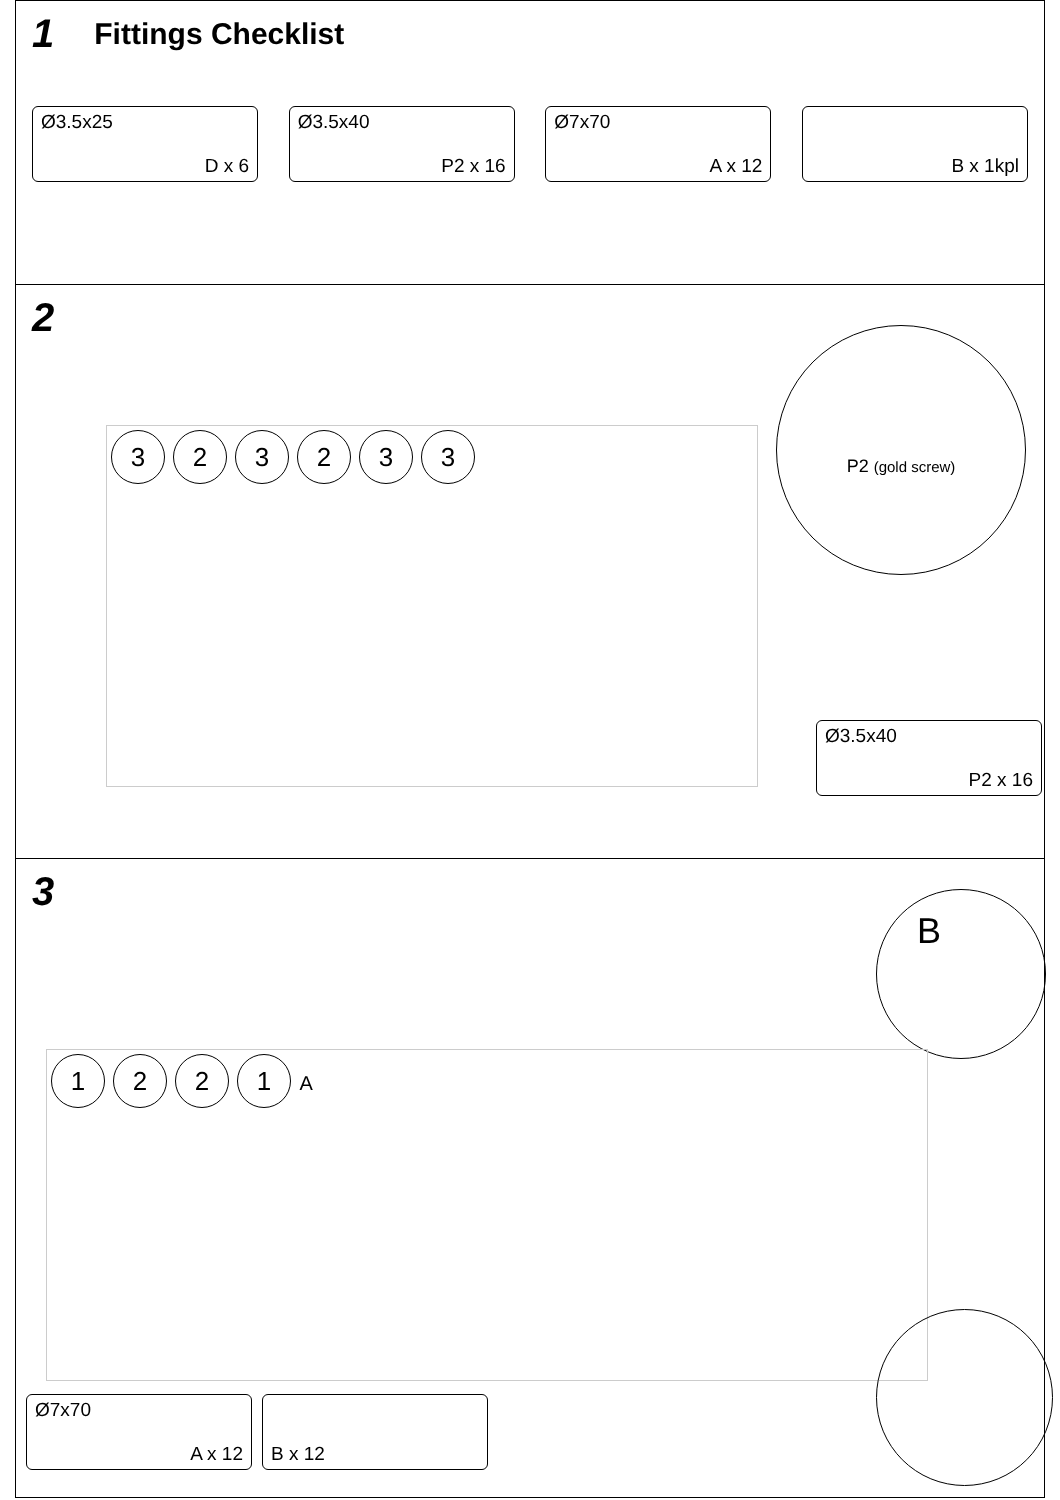1
Fittings Checklist
Ø3.5x25
D x 6
Ø3.5x40
P2 x 16
Ø7x70
A x 12
B x 1kpl
2
323233
P2 (gold screw)
Ø3.5x40
P2 x 16
3
B
1221 A
Ø7x70
A x 12
B x 12